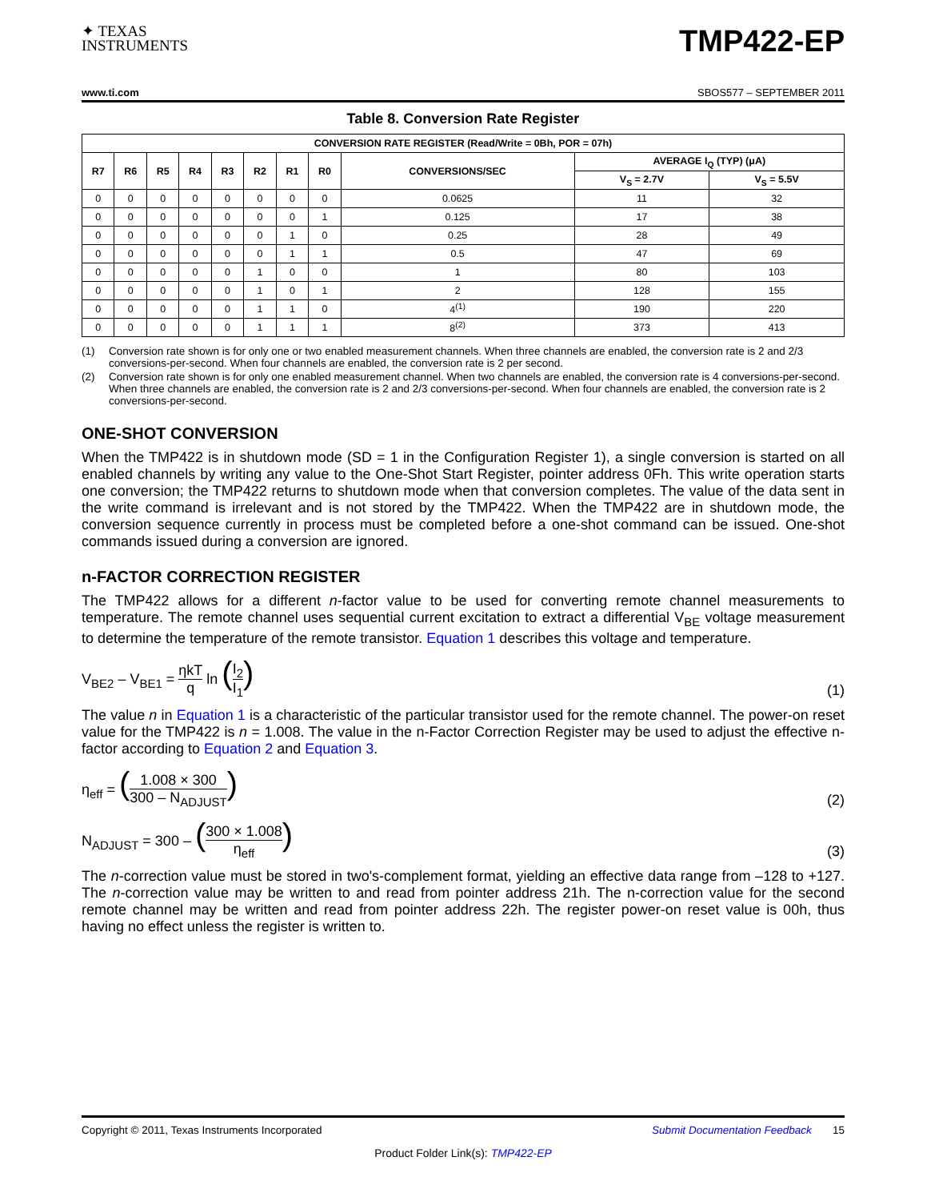✦ TEXAS
INSTRUMENTS
TMP422-EP
www.ti.com SBOS577 – SEPTEMBER 2011
Table 8. Conversion Rate Register
| CONVERSION RATE REGISTER (Read/Write = 0Bh, POR = 07h) | | | | | | | | | | |
| --- | --- | --- | --- | --- | --- | --- | --- | --- | --- | --- |
| R7 | R6 | R5 | R4 | R3 | R2 | R1 | R0 | CONVERSIONS/SEC | AVERAGE I<sub>Q</sub> (TYP) (μA) | |
| | | | | | | | | | V<sub>S</sub> = 2.7V | V<sub>S</sub> = 5.5V |
| 0 | 0 | 0 | 0 | 0 | 0 | 0 | 0 | 0.0625 | 11 | 32 |
| 0 | 0 | 0 | 0 | 0 | 0 | 0 | 1 | 0.125 | 17 | 38 |
| 0 | 0 | 0 | 0 | 0 | 0 | 1 | 0 | 0.25 | 28 | 49 |
| 0 | 0 | 0 | 0 | 0 | 0 | 1 | 1 | 0.5 | 47 | 69 |
| 0 | 0 | 0 | 0 | 0 | 1 | 0 | 0 | 1 | 80 | 103 |
| 0 | 0 | 0 | 0 | 0 | 1 | 0 | 1 | 2 | 128 | 155 |
| 0 | 0 | 0 | 0 | 0 | 1 | 1 | 0 | 4<sup>(1)</sup> | 190 | 220 |
| 0 | 0 | 0 | 0 | 0 | 1 | 1 | 1 | 8<sup>(2)</sup> | 373 | 413 |
(1) Conversion rate shown is for only one or two enabled measurement channels. When three channels are enabled, the conversion rate is 2 and 2/3 conversions-per-second. When four channels are enabled, the conversion rate is 2 per second.
(2) Conversion rate shown is for only one enabled measurement channel. When two channels are enabled, the conversion rate is 4 conversions-per-second. When three channels are enabled, the conversion rate is 2 and 2/3 conversions-per-second. When four channels are enabled, the conversion rate is 2 conversions-per-second.
ONE-SHOT CONVERSION
When the TMP422 is in shutdown mode (SD = 1 in the Configuration Register 1), a single conversion is started on all enabled channels by writing any value to the One-Shot Start Register, pointer address 0Fh. This write operation starts one conversion; the TMP422 returns to shutdown mode when that conversion completes. The value of the data sent in the write command is irrelevant and is not stored by the TMP422. When the TMP422 are in shutdown mode, the conversion sequence currently in process must be completed before a one-shot command can be issued. One-shot commands issued during a conversion are ignored.
n-FACTOR CORRECTION REGISTER
The TMP422 allows for a different n-factor value to be used for converting remote channel measurements to temperature. The remote channel uses sequential current excitation to extract a differential V<sub>BE</sub> voltage measurement to determine the temperature of the remote transistor. Equation 1 describes this voltage and temperature.
V<sub>BE2</sub> – V<sub>BE1</sub> = ηkT q ln (I<sub>2</sub> I<sub>1</sub>)
(1)
The value n in Equation 1 is a characteristic of the particular transistor used for the remote channel. The power-on reset value for the TMP422 is n = 1.008. The value in the n-Factor Correction Register may be used to adjust the effective n-factor according to Equation 2 and Equation 3.
η<sub>eff</sub> = (1.008 × 300 300 – N<sub>ADJUST</sub>)
(2)
N<sub>ADJUST</sub> = 300 – (300 × 1.008 η<sub>eff</sub>)
(3)
The n-correction value must be stored in two's-complement format, yielding an effective data range from –128 to +127. The n-correction value may be written to and read from pointer address 21h. The n-correction value for the second remote channel may be written and read from pointer address 22h. The register power-on reset value is 00h, thus having no effect unless the register is written to.
Copyright © 2011, Texas Instruments Incorporated Submit Documentation Feedback 15
Product Folder Link(s): TMP422-EP